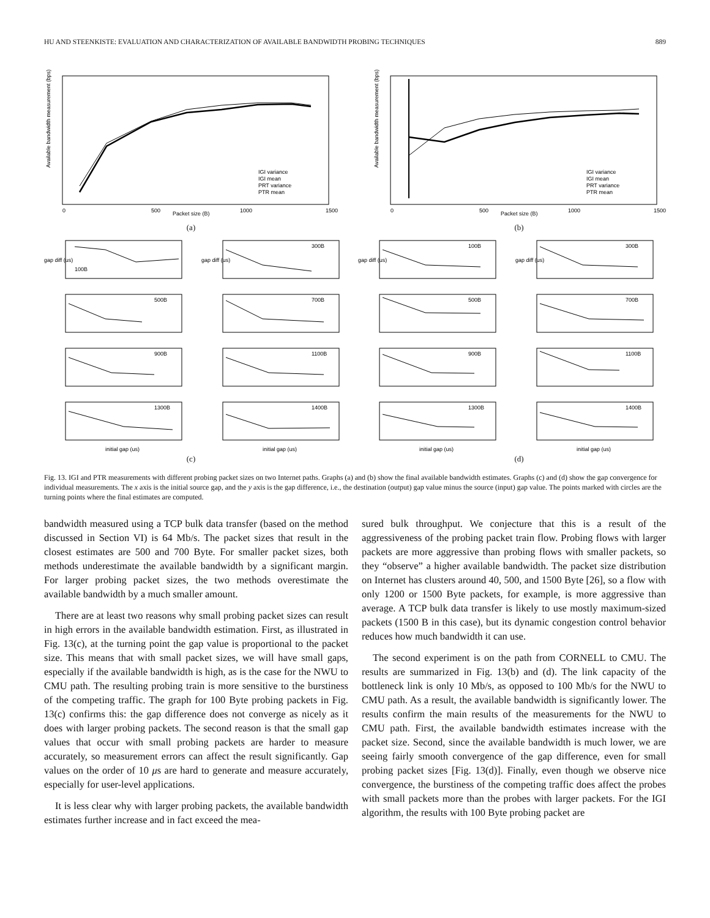HU AND STEENKISTE: EVALUATION AND CHARACTERIZATION OF AVAILABLE BANDWIDTH PROBING TECHNIQUES 889
Available bandwidth measurement (bps)
Packet size (B)
0
500
1000
1500
IGI variance
IGI mean
PRT variance
PTR mean
(a)
Available bandwidth measurement (bps)
Packet size (B)
0
500
1000
1500
IGI variance
IGI mean
PRT variance
PTR mean
(b)
100B
gap diff (us)
300B
gap diff (us)
100B
gap diff (us)
300B
gap diff (us)
500B
700B
500B
700B
900B
1100B
900B
1100B
1300B
initial gap (us)
1400B
initial gap (us)
1300B
initial gap (us)
1400B
initial gap (us)
(c) (d)
Fig. 13. IGI and PTR measurements with different probing packet sizes on two Internet paths. Graphs (a) and (b) show the final available bandwidth estimates. Graphs (c) and (d) show the gap convergence for individual measurements. The x axis is the initial source gap, and the y axis is the gap difference, i.e., the destination (output) gap value minus the source (input) gap value. The points marked with circles are the turning points where the final estimates are computed.
bandwidth measured using a TCP bulk data transfer (based on the method discussed in Section VI) is 64 Mb/s. The packet sizes that result in the closest estimates are 500 and 700 Byte. For smaller packet sizes, both methods underestimate the available bandwidth by a significant margin. For larger probing packet sizes, the two methods overestimate the available bandwidth by a much smaller amount.
There are at least two reasons why small probing packet sizes can result in high errors in the available bandwidth estimation. First, as illustrated in Fig. 13(c), at the turning point the gap value is proportional to the packet size. This means that with small packet sizes, we will have small gaps, especially if the available bandwidth is high, as is the case for the NWU to CMU path. The resulting probing train is more sensitive to the burstiness of the competing traffic. The graph for 100 Byte probing packets in Fig. 13(c) confirms this: the gap difference does not converge as nicely as it does with larger probing packets. The second reason is that the small gap values that occur with small probing packets are harder to measure accurately, so measurement errors can affect the result significantly. Gap values on the order of 10 μs are hard to generate and measure accurately, especially for user-level applications.
It is less clear why with larger probing packets, the available bandwidth estimates further increase and in fact exceed the mea-
sured bulk throughput. We conjecture that this is a result of the aggressiveness of the probing packet train flow. Probing flows with larger packets are more aggressive than probing flows with smaller packets, so they “observe” a higher available bandwidth. The packet size distribution on Internet has clusters around 40, 500, and 1500 Byte [26], so a flow with only 1200 or 1500 Byte packets, for example, is more aggressive than average. A TCP bulk data transfer is likely to use mostly maximum-sized packets (1500 B in this case), but its dynamic congestion control behavior reduces how much bandwidth it can use.
The second experiment is on the path from CORNELL to CMU. The results are summarized in Fig. 13(b) and (d). The link capacity of the bottleneck link is only 10 Mb/s, as opposed to 100 Mb/s for the NWU to CMU path. As a result, the available bandwidth is significantly lower. The results confirm the main results of the measurements for the NWU to CMU path. First, the available bandwidth estimates increase with the packet size. Second, since the available bandwidth is much lower, we are seeing fairly smooth convergence of the gap difference, even for small probing packet sizes [Fig. 13(d)]. Finally, even though we observe nice convergence, the burstiness of the competing traffic does affect the probes with small packets more than the probes with larger packets. For the IGI algorithm, the results with 100 Byte probing packet are